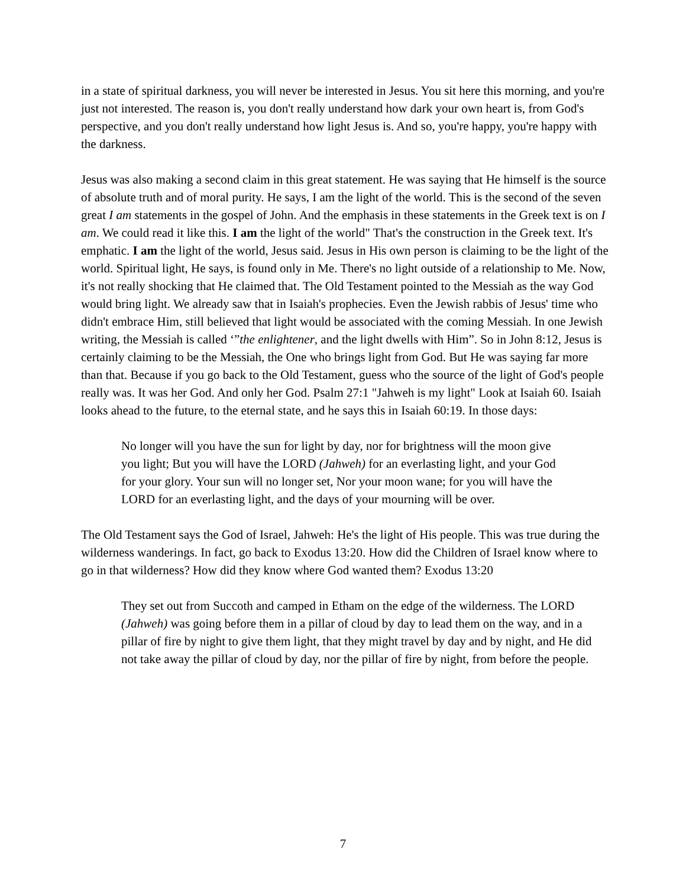in a state of spiritual darkness, you will never be interested in Jesus. You sit here this morning, and you're just not interested. The reason is, you don't really understand how dark your own heart is, from God's perspective, and you don't really understand how light Jesus is. And so, you're happy, you're happy with the darkness.
Jesus was also making a second claim in this great statement. He was saying that He himself is the source of absolute truth and of moral purity. He says, I am the light of the world. This is the second of the seven great I am statements in the gospel of John. And the emphasis in these statements in the Greek text is on I am. We could read it like this. I am the light of the world" That's the construction in the Greek text. It's emphatic. I am the light of the world, Jesus said. Jesus in His own person is claiming to be the light of the world. Spiritual light, He says, is found only in Me. There's no light outside of a relationship to Me. Now, it's not really shocking that He claimed that. The Old Testament pointed to the Messiah as the way God would bring light. We already saw that in Isaiah's prophecies. Even the Jewish rabbis of Jesus' time who didn't embrace Him, still believed that light would be associated with the coming Messiah. In one Jewish writing, the Messiah is called ‘”the enlightener, and the light dwells with Him”. So in John 8:12, Jesus is certainly claiming to be the Messiah, the One who brings light from God. But He was saying far more than that. Because if you go back to the Old Testament, guess who the source of the light of God's people really was. It was her God. And only her God. Psalm 27:1 "Jahweh is my light" Look at Isaiah 60. Isaiah looks ahead to the future, to the eternal state, and he says this in Isaiah 60:19. In those days:
No longer will you have the sun for light by day, nor for brightness will the moon give you light; But you will have the LORD (Jahweh) for an everlasting light, and your God for your glory. Your sun will no longer set, Nor your moon wane; for you will have the LORD for an everlasting light, and the days of your mourning will be over.
The Old Testament says the God of Israel, Jahweh: He's the light of His people. This was true during the wilderness wanderings. In fact, go back to Exodus 13:20. How did the Children of Israel know where to go in that wilderness? How did they know where God wanted them? Exodus 13:20
They set out from Succoth and camped in Etham on the edge of the wilderness. The LORD (Jahweh) was going before them in a pillar of cloud by day to lead them on the way, and in a pillar of fire by night to give them light, that they might travel by day and by night, and He did not take away the pillar of cloud by day, nor the pillar of fire by night, from before the people.
7